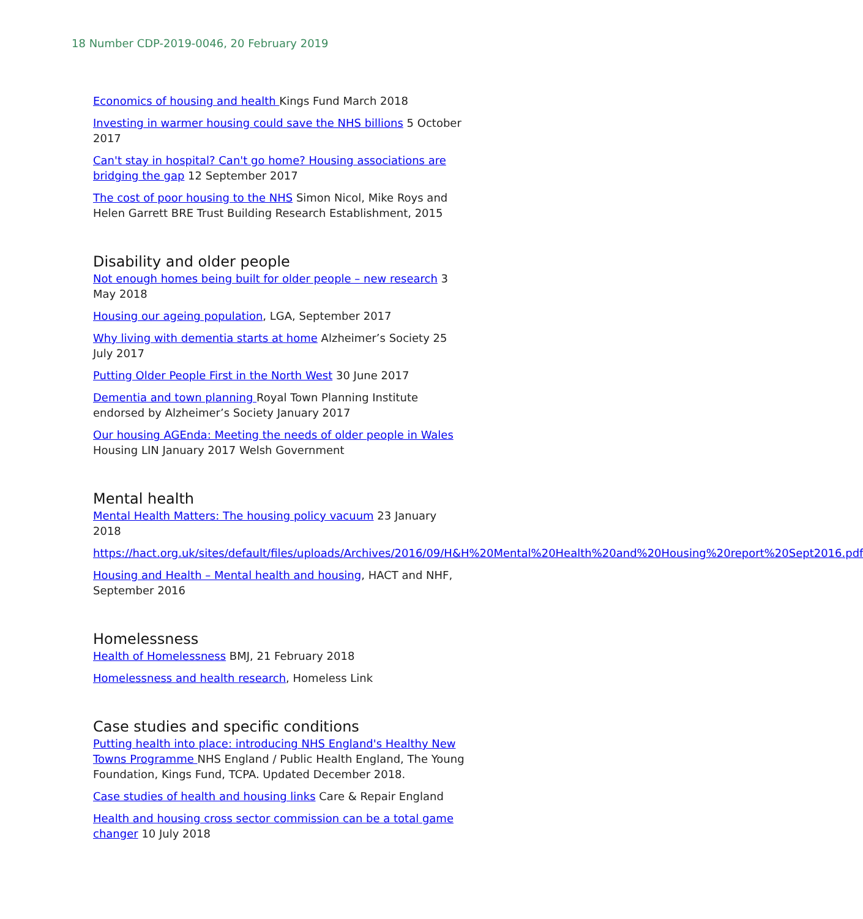18 Number CDP-2019-0046, 20 February 2019
Economics of housing and health Kings Fund March 2018
Investing in warmer housing could save the NHS billions 5 October 2017
Can't stay in hospital? Can't go home? Housing associations are bridging the gap 12 September 2017
The cost of poor housing to the NHS Simon Nicol, Mike Roys and Helen Garrett BRE Trust Building Research Establishment, 2015
Disability and older people
Not enough homes being built for older people – new research 3 May 2018
Housing our ageing population, LGA, September 2017
Why living with dementia starts at home Alzheimer’s Society 25 July 2017
Putting Older People First in the North West 30 June 2017
Dementia and town planning Royal Town Planning Institute endorsed by Alzheimer’s Society January 2017
Our housing AGEnda: Meeting the needs of older people in Wales Housing LIN January 2017 Welsh Government
Mental health
Mental Health Matters: The housing policy vacuum 23 January 2018
https://hact.org.uk/sites/default/files/uploads/Archives/2016/09/H&H%20Mental%20Health%20and%20Housing%20report%20Sept2016.pdf
Housing and Health – Mental health and housing, HACT and NHF, September 2016
Homelessness
Health of Homelessness BMJ, 21 February 2018
Homelessness and health research, Homeless Link
Case studies and specific conditions
Putting health into place: introducing NHS England's Healthy New Towns Programme NHS England / Public Health England, The Young Foundation, Kings Fund, TCPA. Updated December 2018.
Case studies of health and housing links Care & Repair England
Health and housing cross sector commission can be a total game changer 10 July 2018